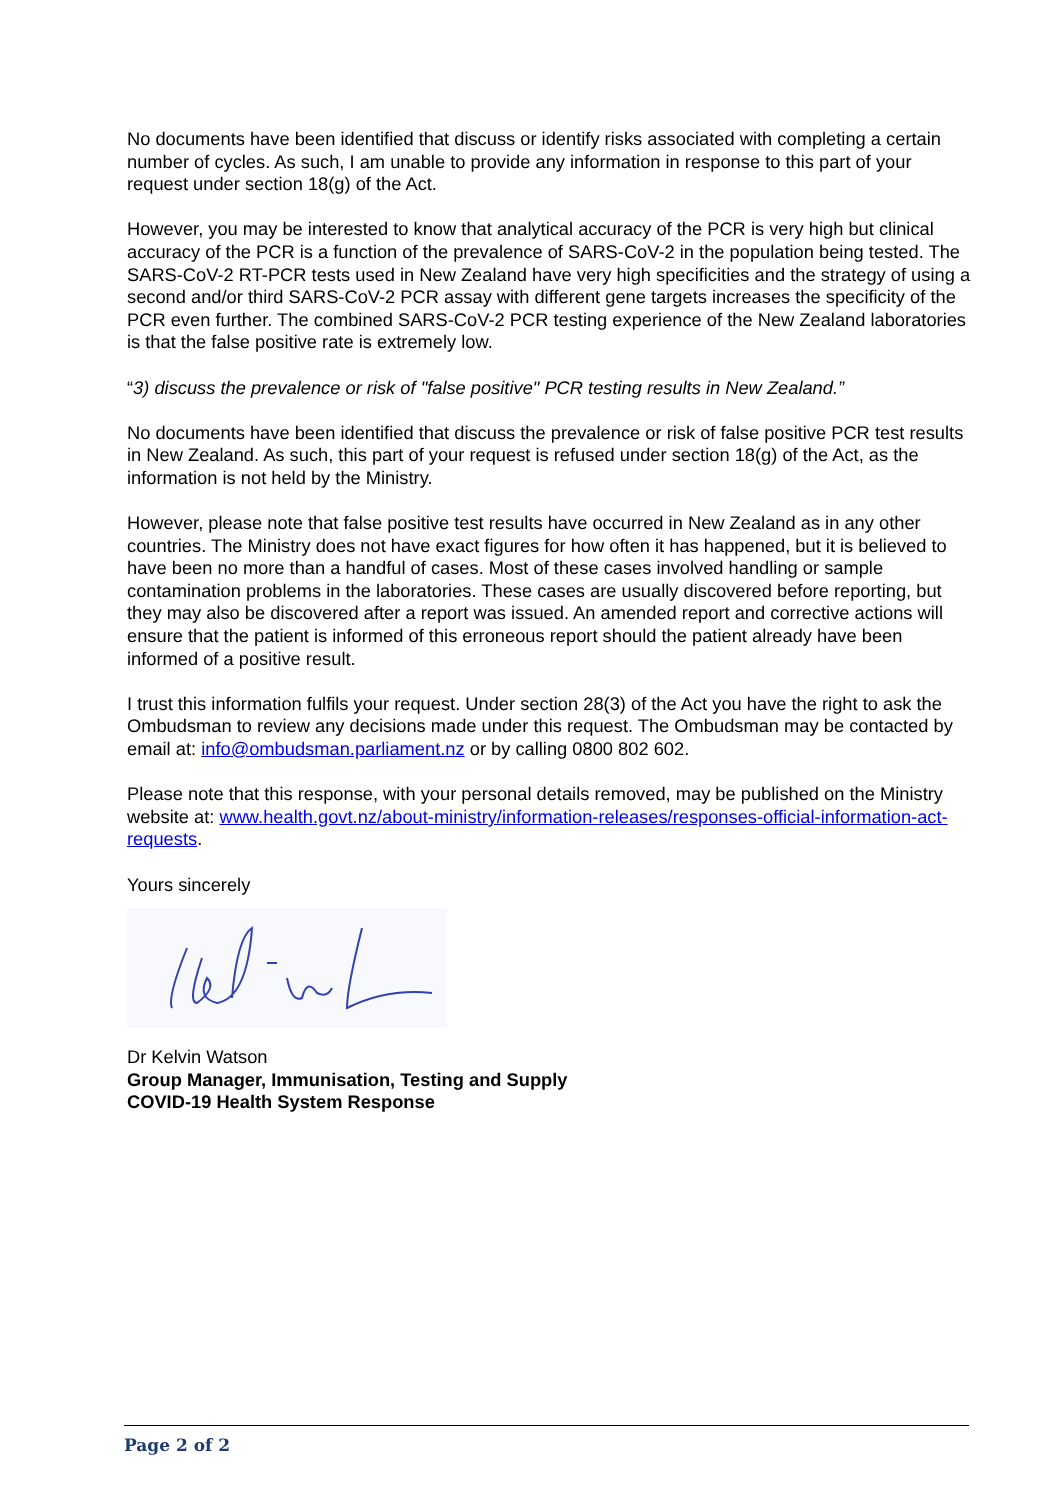No documents have been identified that discuss or identify risks associated with completing a certain number of cycles. As such, I am unable to provide any information in response to this part of your request under section 18(g) of the Act.
However, you may be interested to know that analytical accuracy of the PCR is very high but clinical accuracy of the PCR is a function of the prevalence of SARS-CoV-2 in the population being tested. The SARS-CoV-2 RT-PCR tests used in New Zealand have very high specificities and the strategy of using a second and/or third SARS-CoV-2 PCR assay with different gene targets increases the specificity of the PCR even further. The combined SARS-CoV-2 PCR testing experience of the New Zealand laboratories is that the false positive rate is extremely low.
“3) discuss the prevalence or risk of "false positive" PCR testing results in New Zealand.”
No documents have been identified that discuss the prevalence or risk of false positive PCR test results in New Zealand. As such, this part of your request is refused under section 18(g) of the Act, as the information is not held by the Ministry.
However, please note that false positive test results have occurred in New Zealand as in any other countries. The Ministry does not have exact figures for how often it has happened, but it is believed to have been no more than a handful of cases. Most of these cases involved handling or sample contamination problems in the laboratories. These cases are usually discovered before reporting, but they may also be discovered after a report was issued. An amended report and corrective actions will ensure that the patient is informed of this erroneous report should the patient already have been informed of a positive result.
I trust this information fulfils your request. Under section 28(3) of the Act you have the right to ask the Ombudsman to review any decisions made under this request. The Ombudsman may be contacted by email at: info@ombudsman.parliament.nz or by calling 0800 802 602.
Please note that this response, with your personal details removed, may be published on the Ministry website at: www.health.govt.nz/about-ministry/information-releases/responses-official-information-act-requests.
Yours sincerely
Dr Kelvin Watson
Group Manager, Immunisation, Testing and Supply
COVID-19 Health System Response
Page 2 of 2